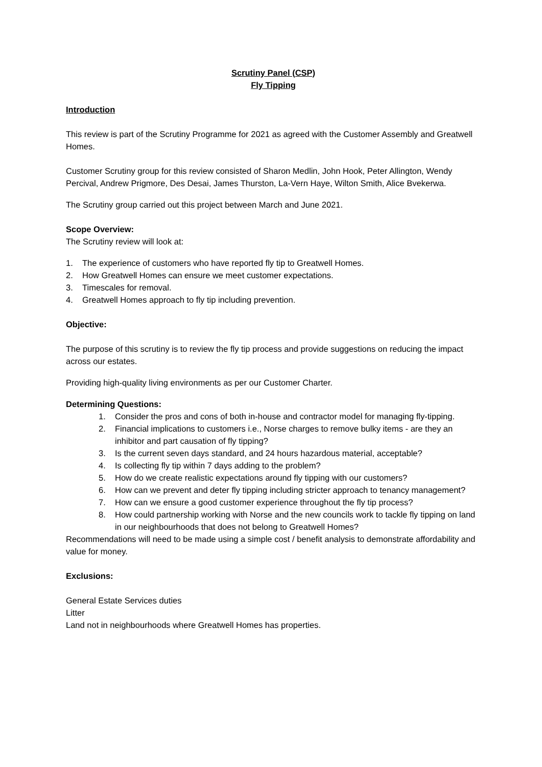Scrutiny Panel (CSP)
Fly Tipping
Introduction
This review is part of the Scrutiny Programme for 2021 as agreed with the Customer Assembly and Greatwell Homes.
Customer Scrutiny group for this review consisted of Sharon Medlin, John Hook, Peter Allington, Wendy Percival, Andrew Prigmore, Des Desai, James Thurston, La-Vern Haye, Wilton Smith, Alice Bvekerwa.
The Scrutiny group carried out this project between March and June 2021.
Scope Overview:
The Scrutiny review will look at:
1. The experience of customers who have reported fly tip to Greatwell Homes.
2. How Greatwell Homes can ensure we meet customer expectations.
3. Timescales for removal.
4. Greatwell Homes approach to fly tip including prevention.
Objective:
The purpose of this scrutiny is to review the fly tip process and provide suggestions on reducing the impact across our estates.
Providing high-quality living environments as per our Customer Charter.
Determining Questions:
1. Consider the pros and cons of both in-house and contractor model for managing fly-tipping.
2. Financial implications to customers i.e., Norse charges to remove bulky items - are they an inhibitor and part causation of fly tipping?
3. Is the current seven days standard, and 24 hours hazardous material, acceptable?
4. Is collecting fly tip within 7 days adding to the problem?
5. How do we create realistic expectations around fly tipping with our customers?
6. How can we prevent and deter fly tipping including stricter approach to tenancy management?
7. How can we ensure a good customer experience throughout the fly tip process?
8. How could partnership working with Norse and the new councils work to tackle fly tipping on land in our neighbourhoods that does not belong to Greatwell Homes?
Recommendations will need to be made using a simple cost / benefit analysis to demonstrate affordability and value for money.
Exclusions:
General Estate Services duties
Litter
Land not in neighbourhoods where Greatwell Homes has properties.